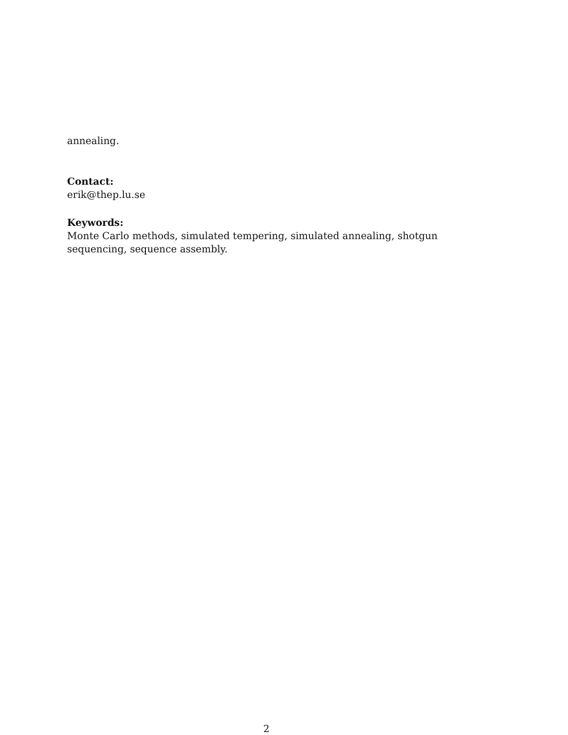annealing.
Contact:
erik@thep.lu.se
Keywords:
Monte Carlo methods, simulated tempering, simulated annealing, shotgun sequencing, sequence assembly.
2